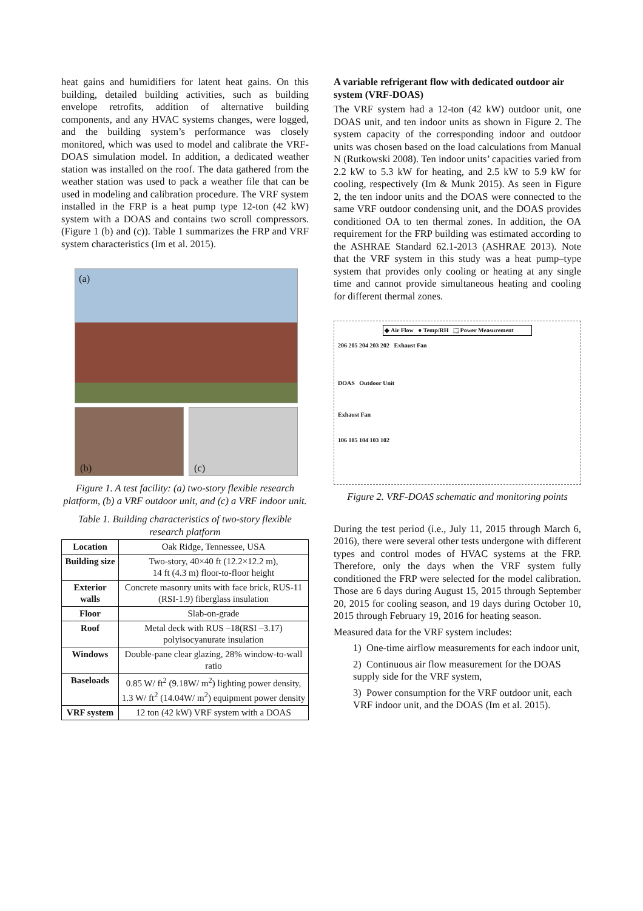heat gains and humidifiers for latent heat gains. On this building, detailed building activities, such as building envelope retrofits, addition of alternative building components, and any HVAC systems changes, were logged, and the building system’s performance was closely monitored, which was used to model and calibrate the VRF-DOAS simulation model. In addition, a dedicated weather station was installed on the roof. The data gathered from the weather station was used to pack a weather file that can be used in modeling and calibration procedure. The VRF system installed in the FRP is a heat pump type 12-ton (42 kW) system with a DOAS and contains two scroll compressors. (Figure 1 (b) and (c)). Table 1 summarizes the FRP and VRF system characteristics (Im et al. 2015).
(a)
(b) (c)
Figure 1. A test facility: (a) two-story flexible research platform, (b) a VRF outdoor unit, and (c) a VRF indoor unit.
Table 1. Building characteristics of two-story flexible research platform
| Location | Oak Ridge, Tennessee, USA |
| Building size | Two-story, 40×40 ft (12.2×12.2 m), 14 ft (4.3 m) floor-to-floor height |
| Exterior walls | Concrete masonry units with face brick, RUS-11 (RSI-1.9) fiberglass insulation |
| Floor | Slab-on-grade |
| Roof | Metal deck with RUS –18(RSI –3.17) polyisocyanurate insulation |
| Windows | Double-pane clear glazing, 28% window-to-wall ratio |
| Baseloads | 0.85 W/ ft<sup>2</sup> (9.18W/ m<sup>2</sup>) lighting power density, 1.3 W/ ft<sup>2</sup> (14.04W/ m<sup>2</sup>) equipment power density |
| VRF system | 12 ton (42 kW) VRF system with a DOAS |
A variable refrigerant flow with dedicated outdoor air system (VRF-DOAS)
The VRF system had a 12-ton (42 kW) outdoor unit, one DOAS unit, and ten indoor units as shown in Figure 2. The system capacity of the corresponding indoor and outdoor units was chosen based on the load calculations from Manual N (Rutkowski 2008). Ten indoor units’ capacities varied from 2.2 kW to 5.3 kW for heating, and 2.5 kW to 5.9 kW for cooling, respectively (Im & Munk 2015). As seen in Figure 2, the ten indoor units and the DOAS were connected to the same VRF outdoor condensing unit, and the DOAS provides conditioned OA to ten thermal zones. In addition, the OA requirement for the FRP building was estimated according to the ASHRAE Standard 62.1-2013 (ASHRAE 2013). Note that the VRF system in this study was a heat pump–type system that provides only cooling or heating at any single time and cannot provide simultaneous heating and cooling for different thermal zones.
◆ Air Flow ● Temp/RH ⬚ Power Measurement
206 205 204 203 202 Exhaust Fan
DOAS Outdoor Unit
Exhaust Fan
106 105 104 103 102
Figure 2. VRF-DOAS schematic and monitoring points
During the test period (i.e., July 11, 2015 through March 6, 2016), there were several other tests undergone with different types and control modes of HVAC systems at the FRP. Therefore, only the days when the VRF system fully conditioned the FRP were selected for the model calibration. Those are 6 days during August 15, 2015 through September 20, 2015 for cooling season, and 19 days during October 10, 2015 through February 19, 2016 for heating season.
Measured data for the VRF system includes:
1) One-time airflow measurements for each indoor unit,
2) Continuous air flow measurement for the DOAS supply side for the VRF system,
3) Power consumption for the VRF outdoor unit, each VRF indoor unit, and the DOAS (Im et al. 2015).